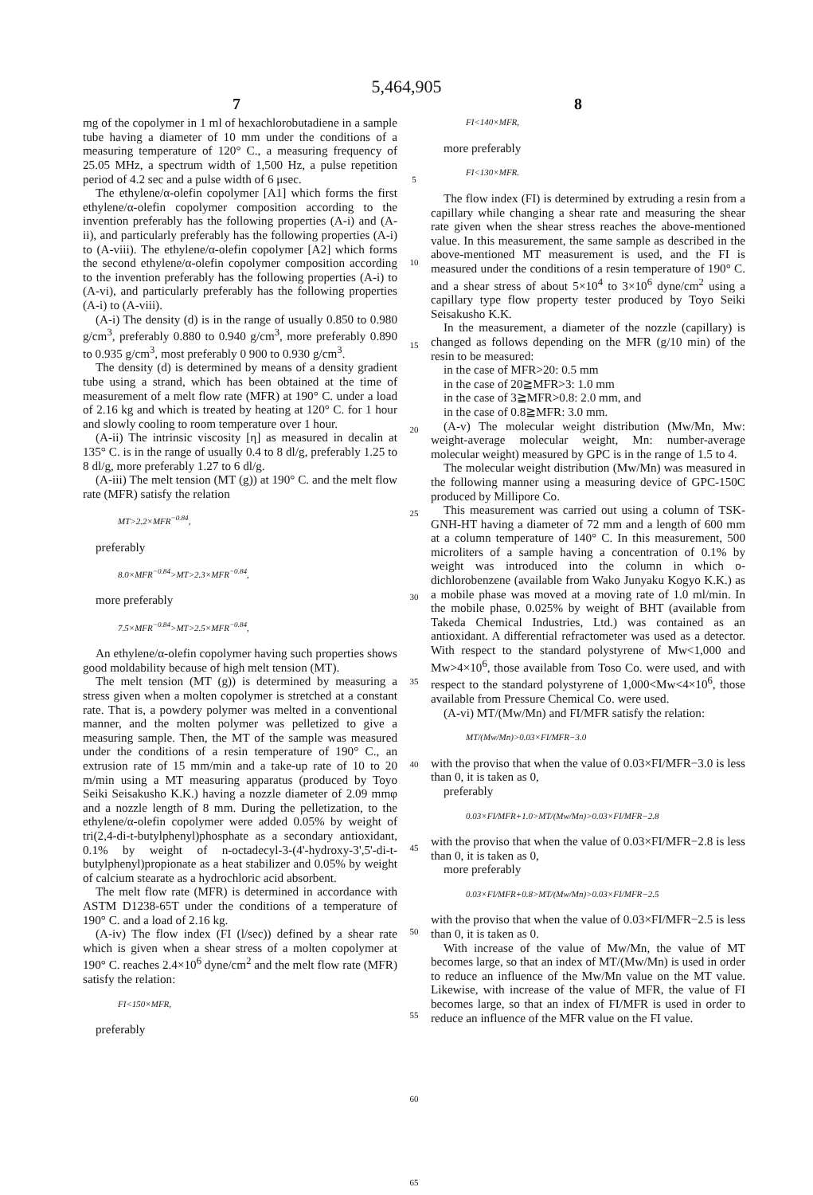5,464,905
7 8
mg of the copolymer in 1 ml of hexachlorobutadiene in a sample tube having a diameter of 10 mm under the conditions of a measuring temperature of 120° C., a measuring frequency of 25.05 MHz, a spectrum width of 1,500 Hz, a pulse repetition period of 4.2 sec and a pulse width of 6 μsec.
The ethylene/α-olefin copolymer [A1] which forms the first ethylene/α-olefin copolymer composition according to the invention preferably has the following properties (A-i) and (A-ii), and particularly preferably has the following properties (A-i) to (A-viii). The ethylene/α-olefin copolymer [A2] which forms the second ethylene/α-olefin copolymer composition according to the invention preferably has the following properties (A-i) to (A-vi), and particularly preferably has the following properties (A-i) to (A-viii).
(A-i) The density (d) is in the range of usually 0.850 to 0.980 g/cm<sup>3</sup>, preferably 0.880 to 0.940 g/cm<sup>3</sup>, more preferably 0.890 to 0.935 g/cm<sup>3</sup>, most preferably 0 900 to 0.930 g/cm<sup>3</sup>.
The density (d) is determined by means of a density gradient tube using a strand, which has been obtained at the time of measurement of a melt flow rate (MFR) at 190° C. under a load of 2.16 kg and which is treated by heating at 120° C. for 1 hour and slowly cooling to room temperature over 1 hour.
(A-ii) The intrinsic viscosity [η] as measured in decalin at 135° C. is in the range of usually 0.4 to 8 dl/g, preferably 1.25 to 8 dl/g, more preferably 1.27 to 6 dl/g.
(A-iii) The melt tension (MT (g)) at 190° C. and the melt flow rate (MFR) satisfy the relation
MT>2.2×MFR<sup>−0.84</sup>,
preferably
8.0×MFR<sup>−0.84</sup>>MT>2.3×MFR<sup>−0.84</sup>,
more preferably
7.5×MFR<sup>−0.84</sup>>MT>2.5×MFR<sup>−0.84</sup>,
An ethylene/α-olefin copolymer having such properties shows good moldability because of high melt tension (MT).
The melt tension (MT (g)) is determined by measuring a stress given when a molten copolymer is stretched at a constant rate. That is, a powdery polymer was melted in a conventional manner, and the molten polymer was pelletized to give a measuring sample. Then, the MT of the sample was measured under the conditions of a resin temperature of 190° C., an extrusion rate of 15 mm/min and a take-up rate of 10 to 20 m/min using a MT measuring apparatus (produced by Toyo Seiki Seisakusho K.K.) having a nozzle diameter of 2.09 mmφ and a nozzle length of 8 mm. During the pelletization, to the ethylene/α-olefin copolymer were added 0.05% by weight of tri(2,4-di-t-butylphenyl)phosphate as a secondary antioxidant, 0.1% by weight of n-octadecyl-3-(4'-hydroxy-3',5'-di-t-butylphenyl)propionate as a heat stabilizer and 0.05% by weight of calcium stearate as a hydrochloric acid absorbent.
The melt flow rate (MFR) is determined in accordance with ASTM D1238-65T under the conditions of a temperature of 190° C. and a load of 2.16 kg.
(A-iv) The flow index (FI (l/sec)) defined by a shear rate which is given when a shear stress of a molten copolymer at 190° C. reaches 2.4×10<sup>6</sup> dyne/cm<sup>2</sup> and the melt flow rate (MFR) satisfy the relation:
FI<150×MFR,
preferably
5
10
15
20
25
30
35
40
45
50
55
60
65
FI<140×MFR,
more preferably
FI<130×MFR.
The flow index (FI) is determined by extruding a resin from a capillary while changing a shear rate and measuring the shear rate given when the shear stress reaches the above-mentioned value. In this measurement, the same sample as described in the above-mentioned MT measurement is used, and the FI is measured under the conditions of a resin temperature of 190° C. and a shear stress of about 5×10<sup>4</sup> to 3×10<sup>6</sup> dyne/cm<sup>2</sup> using a capillary type flow property tester produced by Toyo Seiki Seisakusho K.K.
In the measurement, a diameter of the nozzle (capillary) is changed as follows depending on the MFR (g/10 min) of the resin to be measured:
in the case of MFR>20: 0.5 mm
in the case of 20≧MFR>3: 1.0 mm
in the case of 3≧MFR>0.8: 2.0 mm, and
in the case of 0.8≧MFR: 3.0 mm.
(A-v) The molecular weight distribution (Mw/Mn, Mw: weight-average molecular weight, Mn: number-average molecular weight) measured by GPC is in the range of 1.5 to 4.
The molecular weight distribution (Mw/Mn) was measured in the following manner using a measuring device of GPC-150C produced by Millipore Co.
This measurement was carried out using a column of TSK-GNH-HT having a diameter of 72 mm and a length of 600 mm at a column temperature of 140° C. In this measurement, 500 microliters of a sample having a concentration of 0.1% by weight was introduced into the column in which o-dichlorobenzene (available from Wako Junyaku Kogyo K.K.) as a mobile phase was moved at a moving rate of 1.0 ml/min. In the mobile phase, 0.025% by weight of BHT (available from Takeda Chemical Industries, Ltd.) was contained as an antioxidant. A differential refractometer was used as a detector. With respect to the standard polystyrene of Mw<1,000 and Mw>4×10<sup>6</sup>, those available from Toso Co. were used, and with respect to the standard polystyrene of 1,000<Mw<4×10<sup>6</sup>, those available from Pressure Chemical Co. were used.
(A-vi) MT/(Mw/Mn) and FI/MFR satisfy the relation:
MT/(Mw/Mn)>0.03×FI/MFR−3.0
with the proviso that when the value of 0.03×FI/MFR−3.0 is less than 0, it is taken as 0,
preferably
0.03×FI/MFR+1.0>MT/(Mw/Mn)>0.03×FI/MFR−2.8
with the proviso that when the value of 0.03×FI/MFR−2.8 is less than 0, it is taken as 0,
more preferably
0.03×FI/MFR+0.8>MT/(Mw/Mn)>0.03×FI/MFR−2.5
with the proviso that when the value of 0.03×FI/MFR−2.5 is less than 0, it is taken as 0.
With increase of the value of Mw/Mn, the value of MT becomes large, so that an index of MT/(Mw/Mn) is used in order to reduce an influence of the Mw/Mn value on the MT value. Likewise, with increase of the value of MFR, the value of FI becomes large, so that an index of FI/MFR is used in order to reduce an influence of the MFR value on the FI value.